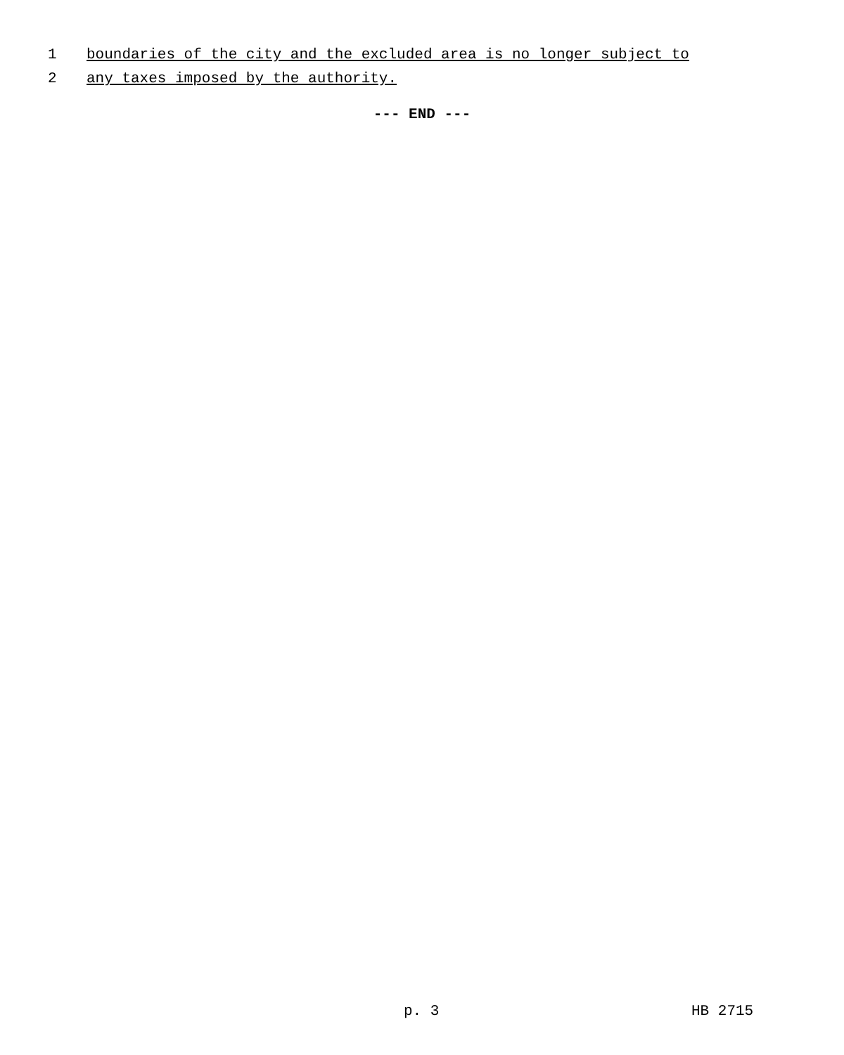1 boundaries of the city and the excluded area is no longer subject to
2 any taxes imposed by the authority.
--- END ---
p. 3 HB 2715